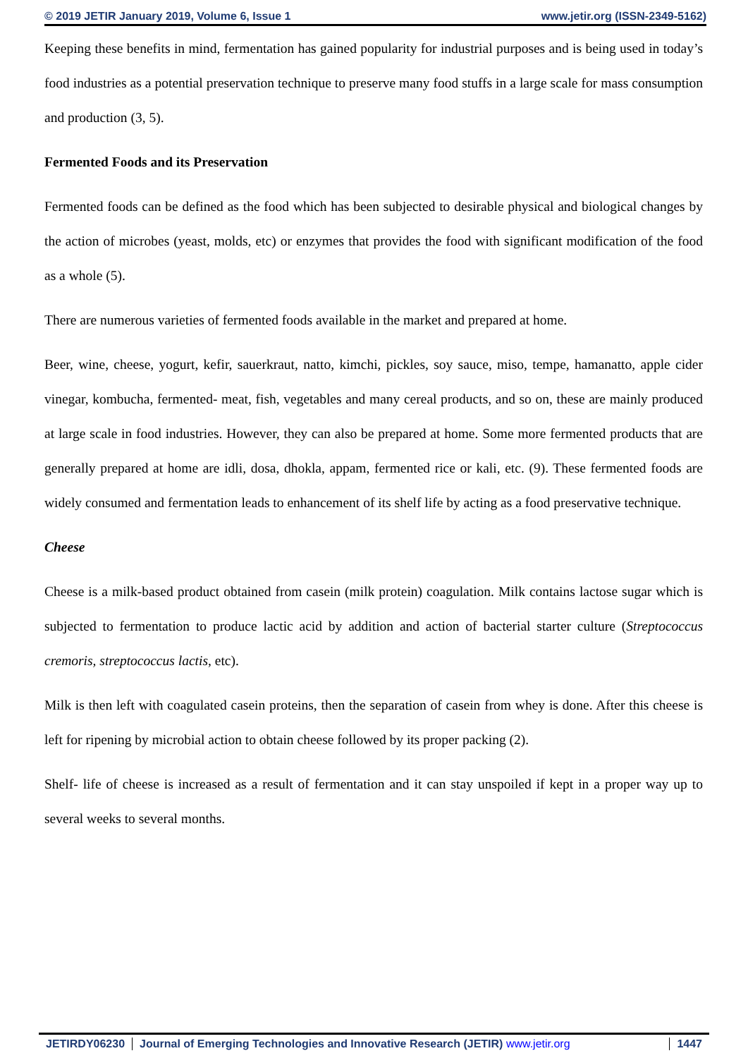© 2019 JETIR January 2019, Volume 6, Issue 1 www.jetir.org (ISSN-2349-5162)
Keeping these benefits in mind, fermentation has gained popularity for industrial purposes and is being used in today’s food industries as a potential preservation technique to preserve many food stuffs in a large scale for mass consumption and production (3, 5).
Fermented Foods and its Preservation
Fermented foods can be defined as the food which has been subjected to desirable physical and biological changes by the action of microbes (yeast, molds, etc) or enzymes that provides the food with significant modification of the food as a whole (5).
There are numerous varieties of fermented foods available in the market and prepared at home.
Beer, wine, cheese, yogurt, kefir, sauerkraut, natto, kimchi, pickles, soy sauce, miso, tempe, hamanatto, apple cider vinegar, kombucha, fermented- meat, fish, vegetables and many cereal products, and so on, these are mainly produced at large scale in food industries. However, they can also be prepared at home. Some more fermented products that are generally prepared at home are idli, dosa, dhokla, appam, fermented rice or kali, etc. (9). These fermented foods are widely consumed and fermentation leads to enhancement of its shelf life by acting as a food preservative technique.
Cheese
Cheese is a milk-based product obtained from casein (milk protein) coagulation. Milk contains lactose sugar which is subjected to fermentation to produce lactic acid by addition and action of bacterial starter culture (Streptococcus cremoris, streptococcus lactis, etc).
Milk is then left with coagulated casein proteins, then the separation of casein from whey is done. After this cheese is left for ripening by microbial action to obtain cheese followed by its proper packing (2).
Shelf- life of cheese is increased as a result of fermentation and it can stay unspoiled if kept in a proper way up to several weeks to several months.
JETIRDY06230 Journal of Emerging Technologies and Innovative Research (JETIR) www.jetir.org
1447